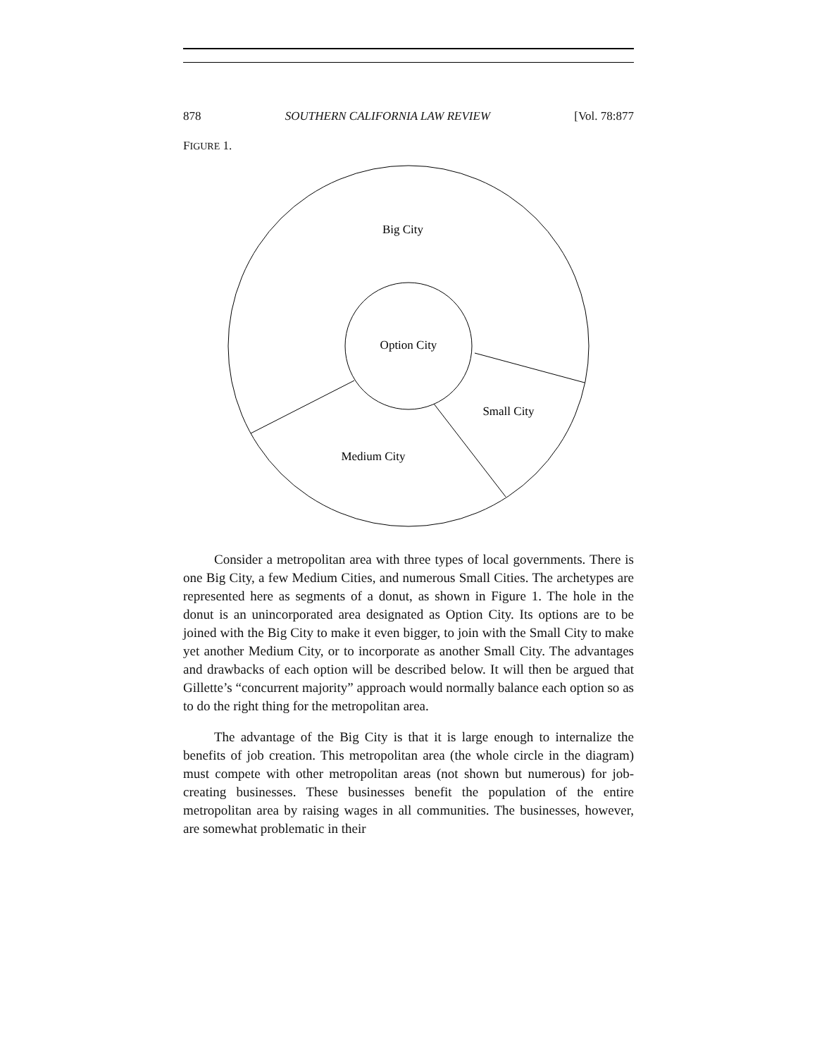878 SOUTHERN CALIFORNIA LAW REVIEW [Vol. 78:877
FIGURE 1.
Big City
Option City
Small City
Medium City
Consider a metropolitan area with three types of local governments. There is one Big City, a few Medium Cities, and numerous Small Cities. The archetypes are represented here as segments of a donut, as shown in Figure 1. The hole in the donut is an unincorporated area designated as Option City. Its options are to be joined with the Big City to make it even bigger, to join with the Small City to make yet another Medium City, or to incorporate as another Small City. The advantages and drawbacks of each option will be described below. It will then be argued that Gillette’s “concurrent majority” approach would normally balance each option so as to do the right thing for the metropolitan area.
The advantage of the Big City is that it is large enough to internalize the benefits of job creation. This metropolitan area (the whole circle in the diagram) must compete with other metropolitan areas (not shown but numerous) for job-creating businesses. These businesses benefit the population of the entire metropolitan area by raising wages in all communities. The businesses, however, are somewhat problematic in their